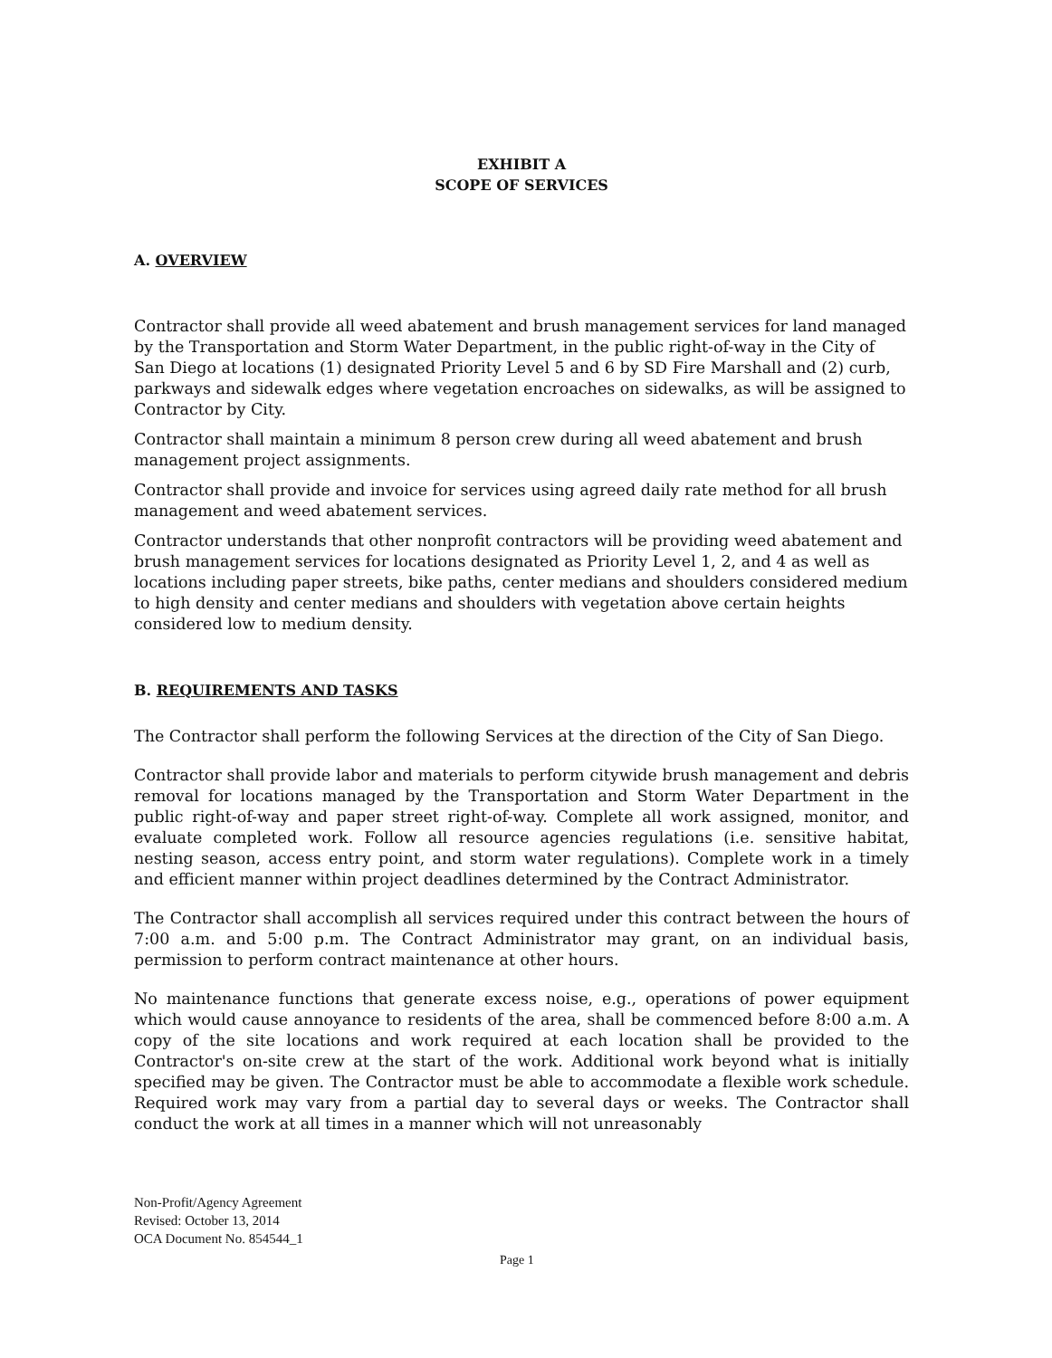EXHIBIT A
SCOPE OF SERVICES
A. OVERVIEW
Contractor shall provide all weed abatement and brush management services for land managed by the Transportation and Storm Water Department, in the public right-of-way in the City of San Diego at locations (1) designated Priority Level 5 and 6 by SD Fire Marshall and (2) curb, parkways and sidewalk edges where vegetation encroaches on sidewalks, as will be assigned to Contractor by City.
Contractor shall maintain a minimum 8 person crew during all weed abatement and brush management project assignments.
Contractor shall provide and invoice for services using agreed daily rate method for all brush management and weed abatement services.
Contractor understands that other nonprofit contractors will be providing weed abatement and brush management services for locations designated as Priority Level 1, 2, and 4 as well as locations including paper streets, bike paths, center medians and shoulders considered medium to high density and center medians and shoulders with vegetation above certain heights considered low to medium density.
B. REQUIREMENTS AND TASKS
The Contractor shall perform the following Services at the direction of the City of San Diego.
Contractor shall provide labor and materials to perform citywide brush management and debris removal for locations managed by the Transportation and Storm Water Department in the public right-of-way and paper street right-of-way. Complete all work assigned, monitor, and evaluate completed work. Follow all resource agencies regulations (i.e. sensitive habitat, nesting season, access entry point, and storm water regulations). Complete work in a timely and efficient manner within project deadlines determined by the Contract Administrator.
The Contractor shall accomplish all services required under this contract between the hours of 7:00 a.m. and 5:00 p.m. The Contract Administrator may grant, on an individual basis, permission to perform contract maintenance at other hours.
No maintenance functions that generate excess noise, e.g., operations of power equipment which would cause annoyance to residents of the area, shall be commenced before 8:00 a.m. A copy of the site locations and work required at each location shall be provided to the Contractor's on-site crew at the start of the work. Additional work beyond what is initially specified may be given. The Contractor must be able to accommodate a flexible work schedule. Required work may vary from a partial day to several days or weeks. The Contractor shall conduct the work at all times in a manner which will not unreasonably
Non-Profit/Agency Agreement
Revised: October 13, 2014
OCA Document No. 854544_1
Page 1